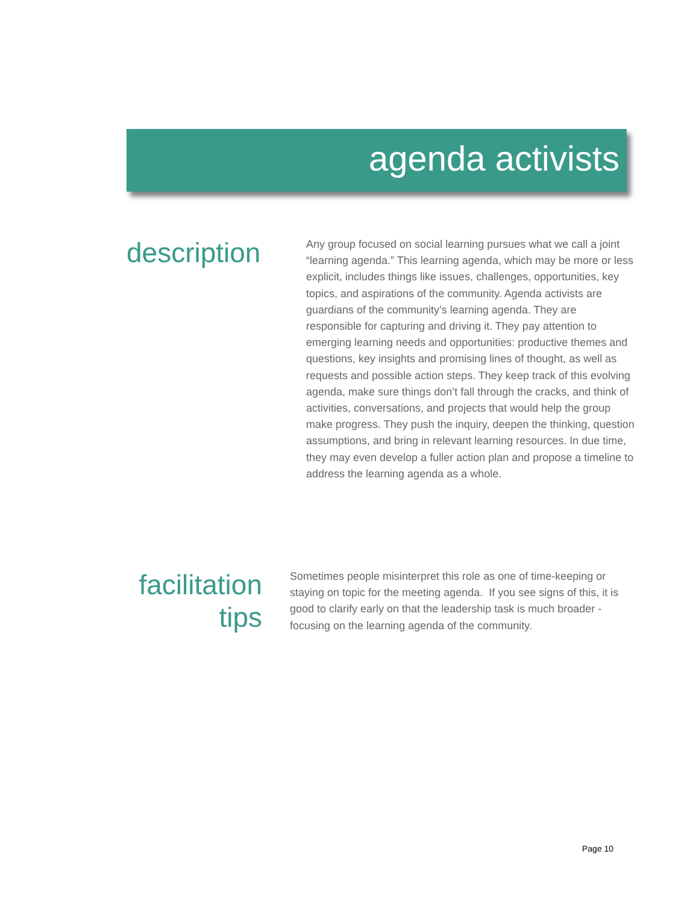agenda activists
description
Any group focused on social learning pursues what we call a joint “learning agenda.” This learning agenda, which may be more or less explicit, includes things like issues, challenges, opportunities, key topics, and aspirations of the community. Agenda activists are guardians of the community’s learning agenda. They are responsible for capturing and driving it. They pay attention to emerging learning needs and opportunities: productive themes and questions, key insights and promising lines of thought, as well as requests and possible action steps. They keep track of this evolving agenda, make sure things don’t fall through the cracks, and think of activities, conversations, and projects that would help the group make progress. They push the inquiry, deepen the thinking, question assumptions, and bring in relevant learning resources. In due time, they may even develop a fuller action plan and propose a timeline to address the learning agenda as a whole.
facilitation
tips
Sometimes people misinterpret this role as one of time-keeping or staying on topic for the meeting agenda. If you see signs of this, it is good to clarify early on that the leadership task is much broader - focusing on the learning agenda of the community.
Page 10